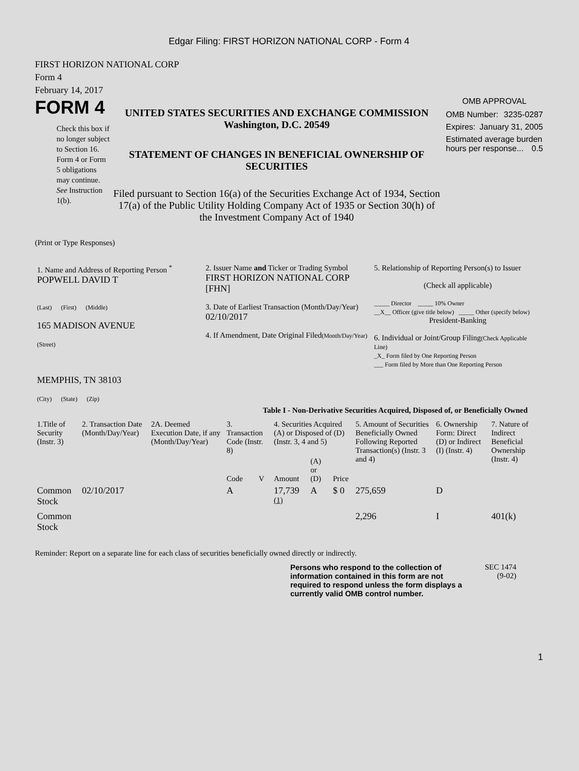Edgar Filing: FIRST HORIZON NATIONAL CORP - Form 4
FIRST HORIZON NATIONAL CORP
Form 4
February 14, 2017
FORM 4
Check this box if no longer subject to Section 16. Form 4 or Form 5 obligations may continue. See Instruction 1(b).
UNITED STATES SECURITIES AND EXCHANGE COMMISSION
Washington, D.C. 20549
STATEMENT OF CHANGES IN BENEFICIAL OWNERSHIP OF SECURITIES
Filed pursuant to Section 16(a) of the Securities Exchange Act of 1934, Section 17(a) of the Public Utility Holding Company Act of 1935 or Section 30(h) of the Investment Company Act of 1940
OMB APPROVAL
OMB Number: 3235-0287
Expires: January 31, 2005
Estimated average burden hours per response... 0.5
(Print or Type Responses)
| 1. Name and Address of Reporting Person <sup>*</sup> POPWELL DAVID T (Last) (First) (Middle) 165 MADISON AVENUE (Street) MEMPHIS, TN 38103 (City) (State) (Zip) | 2. Issuer Name and Ticker or Trading Symbol FIRST HORIZON NATIONAL CORP [FHN] 3. Date of Earliest Transaction (Month/Day/Year) 02/10/2017 4. If Amendment, Date Original Filed (Month/Day/Year) | 5. Relationship of Reporting Person(s) to Issuer (Check all applicable) _____ Director _____ 10% Owner __X__ Officer (give title below) _____ Other (specify below) President-Banking 6. Individual or Joint/Group Filing (Check Applicable Line) _X_ Form filed by One Reporting Person ___ Form filed by More than One Reporting Person |
Table I - Non-Derivative Securities Acquired, Disposed of, or Beneficially Owned
| 1.Title of Security (Instr. 3) | 2. Transaction Date (Month/Day/Year) | 2A. Deemed Execution Date, if any (Month/Day/Year) | 3. Transaction Code (Instr. 8) | | 4. Securities Acquired (A) or Disposed of (D) (Instr. 3, 4 and 5) | | | 5. Amount of Securities Beneficially Owned Following Reported Transaction(s) (Instr. 3 and 4) | 6. Ownership Form: Direct (D) or Indirect (I) (Instr. 4) | 7. Nature of Indirect Beneficial Ownership (Instr. 4) |
| --- | --- | --- | --- | --- | --- | --- | --- | --- | --- | --- |
| | | | Code | V | Amount | (A) or (D) | Price | | | |
| Common Stock | 02/10/2017 | | A | | 17,739 <sup>(1)</sup> | A | $ 0 | 275,659 | D | |
| Common Stock | | | | | | | | 2,296 | I | 401(k) |
Reminder: Report on a separate line for each class of securities beneficially owned directly or indirectly.
Persons who respond to the collection of information contained in this form are not required to respond unless the form displays a currently valid OMB control number.
SEC 1474
(9-02)
1